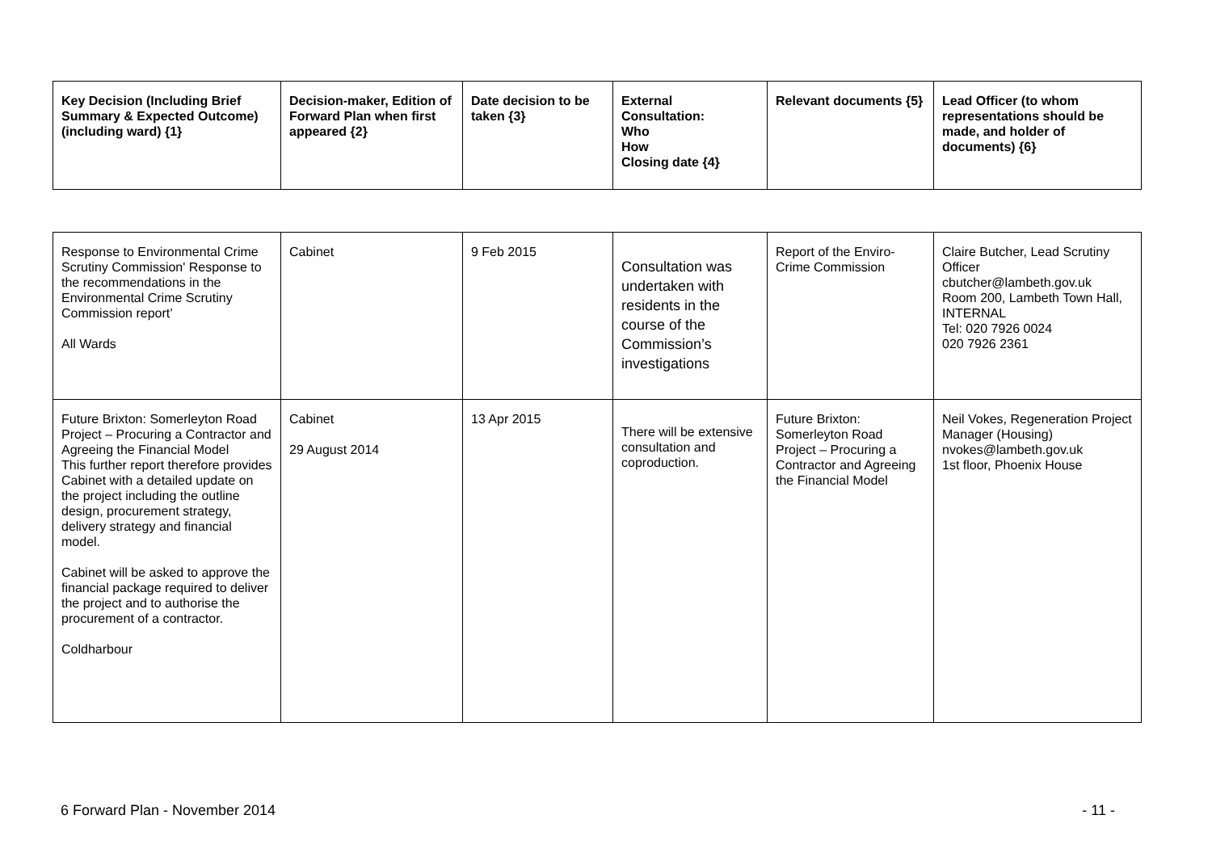| Key Decision (Including Brief Summary & Expected Outcome) (including ward) {1} | Decision-maker, Edition of Forward Plan when first appeared {2} | Date decision to be taken {3} | External Consultation: Who How Closing date {4} | Relevant documents {5} | Lead Officer (to whom representations should be made, and holder of documents) {6} |
| --- | --- | --- | --- | --- | --- |
| Response to Environmental Crime Scrutiny Commission' Response to the recommendations in the Environmental Crime Scrutiny Commission report’ All Wards | Cabinet | 9 Feb 2015 | Consultation was undertaken with residents in the course of the Commission’s investigations | Report of the Enviro-Crime Commission | Claire Butcher, Lead Scrutiny Officer cbutcher@lambeth.gov.uk Room 200, Lambeth Town Hall, INTERNAL Tel: 020 7926 0024 020 7926 2361 |
| Future Brixton: Somerleyton Road Project – Procuring a Contractor and Agreeing the Financial Model This further report therefore provides Cabinet with a detailed update on the project including the outline design, procurement strategy, delivery strategy and financial model. Cabinet will be asked to approve the financial package required to deliver the project and to authorise the procurement of a contractor. Coldharbour | Cabinet 29 August 2014 | 13 Apr 2015 | There will be extensive consultation and coproduction. | Future Brixton: Somerleyton Road Project – Procuring a Contractor and Agreeing the Financial Model | Neil Vokes, Regeneration Project Manager (Housing) nvokes@lambeth.gov.uk 1st floor, Phoenix House |
6 Forward Plan - November 2014 - 11 -